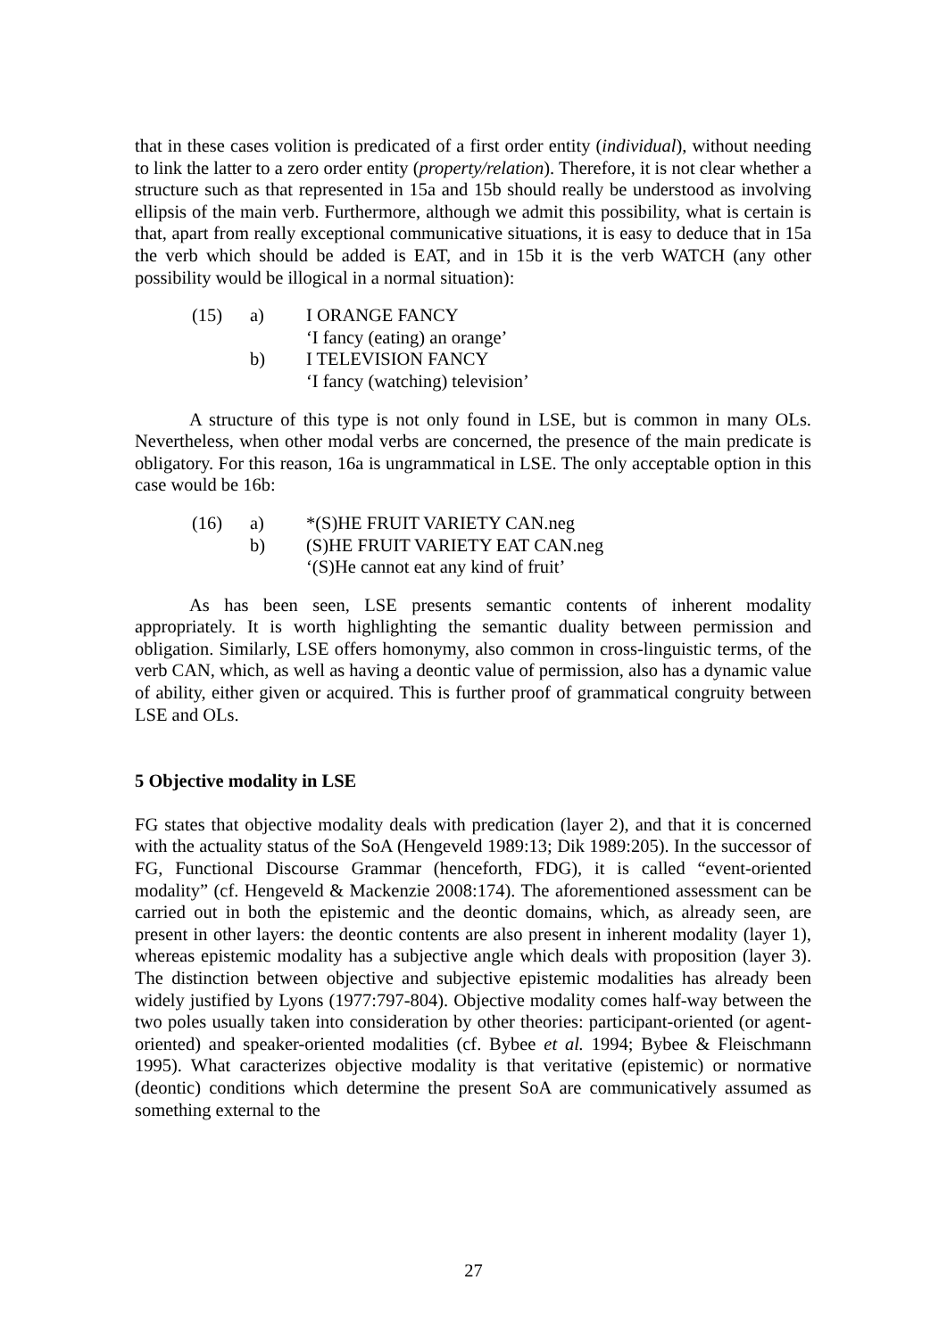that in these cases volition is predicated of a first order entity (individual), without needing to link the latter to a zero order entity (property/relation). Therefore, it is not clear whether a structure such as that represented in 15a and 15b should really be understood as involving ellipsis of the main verb. Furthermore, although we admit this possibility, what is certain is that, apart from really exceptional communicative situations, it is easy to deduce that in 15a the verb which should be added is EAT, and in 15b it is the verb WATCH (any other possibility would be illogical in a normal situation):
(15) a) I ORANGE FANCY
‘I fancy (eating) an orange’
b) I TELEVISION FANCY
‘I fancy (watching) television’
A structure of this type is not only found in LSE, but is common in many OLs. Nevertheless, when other modal verbs are concerned, the presence of the main predicate is obligatory. For this reason, 16a is ungrammatical in LSE. The only acceptable option in this case would be 16b:
(16) a) *(S)HE FRUIT VARIETY CAN.neg
b) (S)HE FRUIT VARIETY EAT CAN.neg
‘(S)He cannot eat any kind of fruit’
As has been seen, LSE presents semantic contents of inherent modality appropriately. It is worth highlighting the semantic duality between permission and obligation. Similarly, LSE offers homonymy, also common in cross-linguistic terms, of the verb CAN, which, as well as having a deontic value of permission, also has a dynamic value of ability, either given or acquired. This is further proof of grammatical congruity between LSE and OLs.
5 Objective modality in LSE
FG states that objective modality deals with predication (layer 2), and that it is concerned with the actuality status of the SoA (Hengeveld 1989:13; Dik 1989:205). In the successor of FG, Functional Discourse Grammar (henceforth, FDG), it is called “event-oriented modality” (cf. Hengeveld & Mackenzie 2008:174). The aforementioned assessment can be carried out in both the epistemic and the deontic domains, which, as already seen, are present in other layers: the deontic contents are also present in inherent modality (layer 1), whereas epistemic modality has a subjective angle which deals with proposition (layer 3). The distinction between objective and subjective epistemic modalities has already been widely justified by Lyons (1977:797-804). Objective modality comes half-way between the two poles usually taken into consideration by other theories: participant-oriented (or agent-oriented) and speaker-oriented modalities (cf. Bybee et al. 1994; Bybee & Fleischmann 1995). What caracterizes objective modality is that veritative (epistemic) or normative (deontic) conditions which determine the present SoA are communicatively assumed as something external to the
27